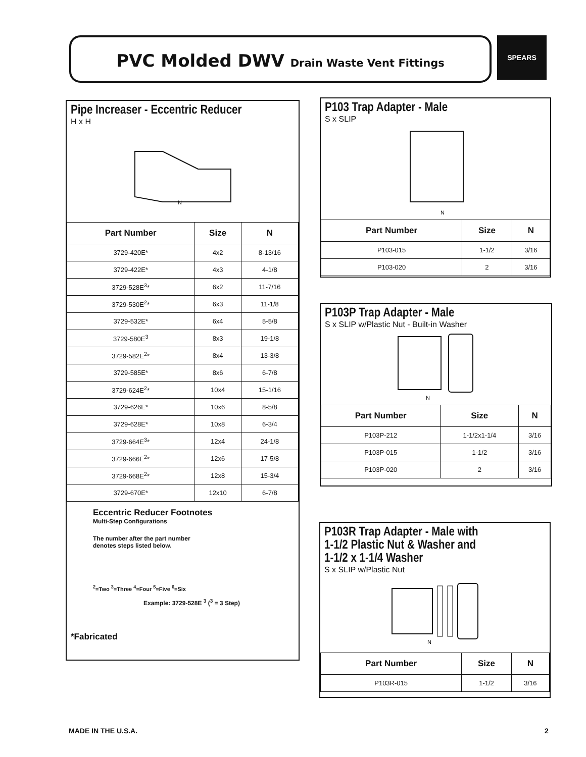PVC Molded DWV Drain Waste Vent Fittings SPEARS
Pipe Increaser - Eccentric Reducer
H x H
N
| Part Number | Size | N |
| --- | --- | --- |
| 3729-420E* | 4x2 | 8-13/16 |
| 3729-422E* | 4x3 | 4-1/8 |
| 3729-528E<sup>3</sup>* | 6x2 | 11-7/16 |
| 3729-530E<sup>2</sup>* | 6x3 | 11-1/8 |
| 3729-532E* | 6x4 | 5-5/8 |
| 3729-580E<sup>3</sup> | 8x3 | 19-1/8 |
| 3729-582E<sup>2</sup>* | 8x4 | 13-3/8 |
| 3729-585E* | 8x6 | 6-7/8 |
| 3729-624E<sup>2</sup>* | 10x4 | 15-1/16 |
| 3729-626E* | 10x6 | 8-5/8 |
| 3729-628E* | 10x8 | 6-3/4 |
| 3729-664E<sup>3</sup>* | 12x4 | 24-1/8 |
| 3729-666E<sup>2</sup>* | 12x6 | 17-5/8 |
| 3729-668E<sup>2</sup>* | 12x8 | 15-3/4 |
| 3729-670E* | 12x10 | 6-7/8 |
Eccentric Reducer Footnotes
Multi-Step Configurations
The number after the part number
denotes steps listed below.
<sup>2</sup>=Two <sup>3</sup>=Three <sup>4</sup>=Four <sup>5</sup>=Five <sup>6</sup>=Six
Example: 3729-528E <sup>3</sup> (<sup>3</sup> = 3 Step)
*Fabricated
P103 Trap Adapter - Male
S x SLIP
N
| Part Number | Size | N |
| --- | --- | --- |
| P103-015 | 1-1/2 | 3/16 |
| P103-020 | 2 | 3/16 |
P103P Trap Adapter - Male
S x SLIP w/Plastic Nut - Built-in Washer
N
| Part Number | Size | N |
| --- | --- | --- |
| P103P-212 | 1-1/2x1-1/4 | 3/16 |
| P103P-015 | 1-1/2 | 3/16 |
| P103P-020 | 2 | 3/16 |
P103R Trap Adapter - Male with
1-1/2 Plastic Nut & Washer and
1-1/2 x 1-1/4 Washer
S x SLIP w/Plastic Nut
N
| Part Number | Size | N |
| --- | --- | --- |
| P103R-015 | 1-1/2 | 3/16 |
MADE IN THE U.S.A. 2